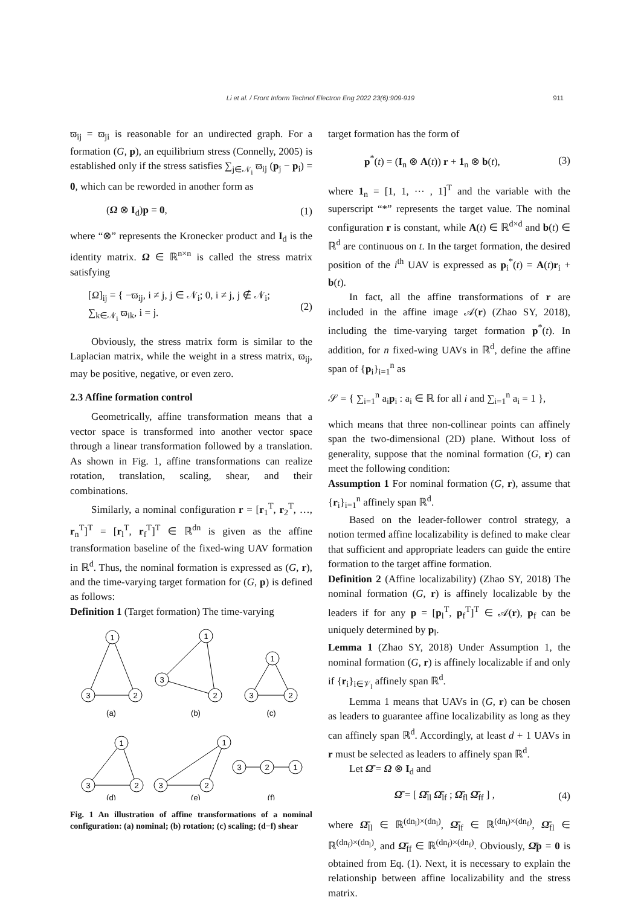Li et al. / Front Inform Technol Electron Eng 2022 23(6):909-919 911
ϖ<sub>ij</sub> = ϖ<sub>ji</sub> is reasonable for an undirected graph. For a formation (G, p), an equilibrium stress (Connelly, 2005) is established only if the stress satisfies ∑<sub>j∈𝒩<sub>i</sub></sub> ϖ<sub>ij</sub> (p<sub>j</sub> − p<sub>i</sub>) = 0, which can be reworded in another form as
(Ω ⊗ I<sub>d</sub>)p = 0, (1)
where “⊗” represents the Kronecker product and I<sub>d</sub> is the identity matrix. Ω ∈ ℝ<sup>n×n</sup> is called the stress matrix satisfying
[Ω]<sub>ij</sub> = { −ϖ<sub>ij</sub>, i ≠ j, j ∈ 𝒩<sub>i</sub>; 0, i ≠ j, j ∉ 𝒩<sub>i</sub>; ∑<sub>k∈𝒩<sub>i</sub></sub> ϖ<sub>ik</sub>, i = j. (2)
Obviously, the stress matrix form is similar to the Laplacian matrix, while the weight in a stress matrix, ϖ<sub>ij</sub>, may be positive, negative, or even zero.
2.3 Affine formation control
Geometrically, affine transformation means that a vector space is transformed into another vector space through a linear transformation followed by a translation. As shown in Fig. 1, affine transformations can realize rotation, translation, scaling, shear, and their combinations.
Similarly, a nominal configuration r = [r<sub>1</sub><sup>T</sup>, r<sub>2</sub><sup>T</sup>, …, r<sub>n</sub><sup>T</sup>]<sup>T</sup> = [r<sub>l</sub><sup>T</sup>, r<sub>f</sub><sup>T</sup>]<sup>T</sup> ∈ ℝ<sup>dn</sup> is given as the affine transformation baseline of the fixed-wing UAV formation in ℝ<sup>d</sup>. Thus, the nominal formation is expressed as (G, r), and the time-varying target formation for (G, p) is defined as follows:
Definition 1 (Target formation) The time-varying
1
3
2
1
3
2
1
3
2
1
3
2
1
3
2
3
2
1
(a)
(b)
(c)
(d)
(e)
(f)
Fig. 1 An illustration of affine transformations of a nominal configuration: (a) nominal; (b) rotation; (c) scaling; (d−f) shear
target formation has the form of
p<sup>*</sup>(t) = (I<sub>n</sub> ⊗ A(t)) r + 1<sub>n</sub> ⊗ b(t), (3)
where 1<sub>n</sub> = [1, 1, ⋯ , 1]<sup>T</sup> and the variable with the superscript “*” represents the target value. The nominal configuration r is constant, while A(t) ∈ ℝ<sup>d×d</sup> and b(t) ∈ ℝ<sup>d</sup> are continuous on t. In the target formation, the desired position of the i<sup>th</sup> UAV is expressed as p<sub>i</sub><sup>*</sup>(t) = A(t)r<sub>i</sub> + b(t).
In fact, all the affine transformations of r are included in the affine image 𝒜(r) (Zhao SY, 2018), including the time-varying target formation p<sup>*</sup>(t). In addition, for n fixed-wing UAVs in ℝ<sup>d</sup>, define the affine span of {p<sub>i</sub>}<sub>i=1</sub><sup>n</sup> as
𝒮 = { ∑<sub>i=1</sub><sup>n</sup> a<sub>i</sub>p<sub>i</sub> : a<sub>i</sub> ∈ ℝ for all i and ∑<sub>i=1</sub><sup>n</sup> a<sub>i</sub> = 1 },
which means that three non-collinear points can affinely span the two-dimensional (2D) plane. Without loss of generality, suppose that the nominal formation (G, r) can meet the following condition:
Assumption 1 For nominal formation (G, r), assume that {r<sub>i</sub>}<sub>i=1</sub><sup>n</sup> affinely span ℝ<sup>d</sup>.
Based on the leader-follower control strategy, a notion termed affine localizability is defined to make clear that sufficient and appropriate leaders can guide the entire formation to the target affine formation.
Definition 2 (Affine localizability) (Zhao SY, 2018) The nominal formation (G, r) is affinely localizable by the leaders if for any p = [p<sub>l</sub><sup>T</sup>, p<sub>f</sub><sup>T</sup>]<sup>T</sup> ∈ 𝒜(r), p<sub>f</sub> can be uniquely determined by p<sub>l</sub>.
Lemma 1 (Zhao SY, 2018) Under Assumption 1, the nominal formation (G, r) is affinely localizable if and only if {r<sub>i</sub>}<sub>i∈𝒱<sub>l</sub></sub> affinely span ℝ<sup>d</sup>.
Lemma 1 means that UAVs in (G, r) can be chosen as leaders to guarantee affine localizability as long as they can affinely span ℝ<sup>d</sup>. Accordingly, at least d + 1 UAVs in r must be selected as leaders to affinely span ℝ<sup>d</sup>.
Let Ω̄ = Ω ⊗ I<sub>d</sub> and
Ω̄ = [ Ω̄<sub>ll</sub> Ω̄<sub>lf</sub> ; Ω̄<sub>fl</sub> Ω̄<sub>ff</sub> ] , (4)
where Ω̄<sub>ll</sub> ∈ ℝ<sup>(dn<sub>l</sub>)×(dn<sub>l</sub>)</sup>, Ω̄<sub>lf</sub> ∈ ℝ<sup>(dn<sub>l</sub>)×(dn<sub>f</sub>)</sup>, Ω̄<sub>fl</sub> ∈ ℝ<sup>(dn<sub>f</sub>)×(dn<sub>l</sub>)</sup>, and Ω̄<sub>ff</sub> ∈ ℝ<sup>(dn<sub>f</sub>)×(dn<sub>f</sub>)</sup>. Obviously, Ω̄p = 0 is obtained from Eq. (1). Next, it is necessary to explain the relationship between affine localizability and the stress matrix.